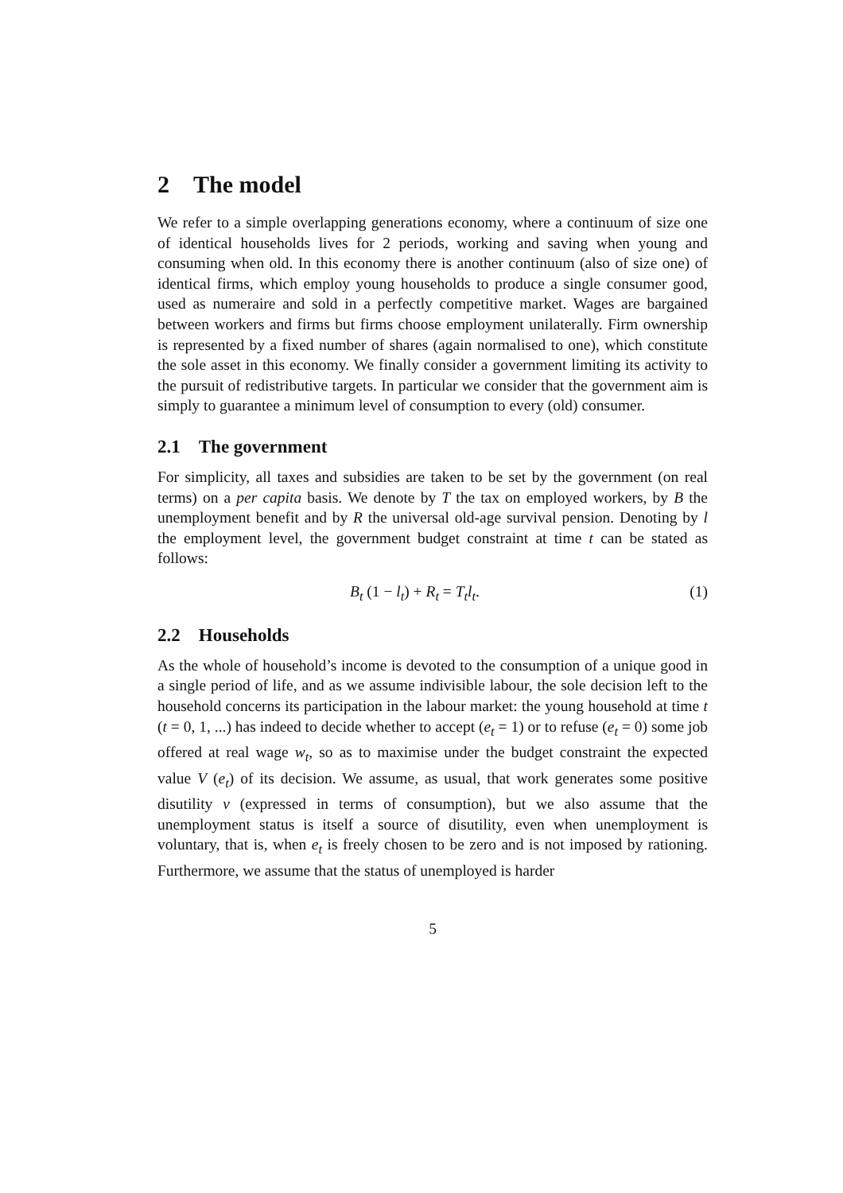2 The model
We refer to a simple overlapping generations economy, where a continuum of size one of identical households lives for 2 periods, working and saving when young and consuming when old. In this economy there is another continuum (also of size one) of identical firms, which employ young households to produce a single consumer good, used as numeraire and sold in a perfectly competitive market. Wages are bargained between workers and firms but firms choose employment unilaterally. Firm ownership is represented by a fixed number of shares (again normalised to one), which constitute the sole asset in this economy. We finally consider a government limiting its activity to the pursuit of redistributive targets. In particular we consider that the government aim is simply to guarantee a minimum level of consumption to every (old) consumer.
2.1 The government
For simplicity, all taxes and subsidies are taken to be set by the government (on real terms) on a per capita basis. We denote by T the tax on employed workers, by B the unemployment benefit and by R the universal old-age survival pension. Denoting by l the employment level, the government budget constraint at time t can be stated as follows:
B<sub>t</sub> (1 − l<sub>t</sub>) + R<sub>t</sub> = T<sub>t</sub>l<sub>t</sub>. (1)
2.2 Households
As the whole of household’s income is devoted to the consumption of a unique good in a single period of life, and as we assume indivisible labour, the sole decision left to the household concerns its participation in the labour market: the young household at time t (t = 0, 1, ...) has indeed to decide whether to accept (e<sub>t</sub> = 1) or to refuse (e<sub>t</sub> = 0) some job offered at real wage w<sub>t</sub>, so as to maximise under the budget constraint the expected value V (e<sub>t</sub>) of its decision. We assume, as usual, that work generates some positive disutility v (expressed in terms of consumption), but we also assume that the unemployment status is itself a source of disutility, even when unemployment is voluntary, that is, when e<sub>t</sub> is freely chosen to be zero and is not imposed by rationing. Furthermore, we assume that the status of unemployed is harder
5